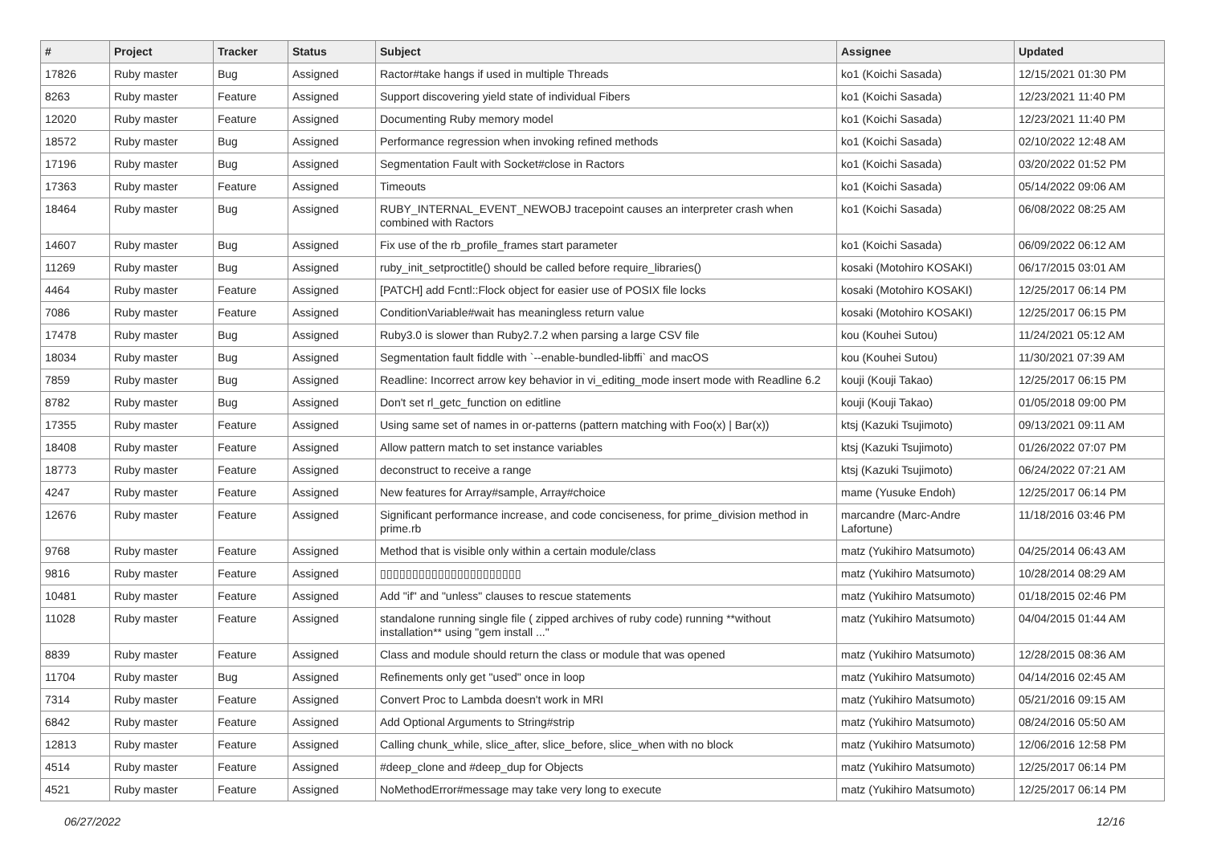| # | Project | Tracker | Status | Subject | Assignee | Updated |
| --- | --- | --- | --- | --- | --- | --- |
| 17826 | Ruby master | Bug | Assigned | Ractor#take hangs if used in multiple Threads | ko1 (Koichi Sasada) | 12/15/2021 01:30 PM |
| 8263 | Ruby master | Feature | Assigned | Support discovering yield state of individual Fibers | ko1 (Koichi Sasada) | 12/23/2021 11:40 PM |
| 12020 | Ruby master | Feature | Assigned | Documenting Ruby memory model | ko1 (Koichi Sasada) | 12/23/2021 11:40 PM |
| 18572 | Ruby master | Bug | Assigned | Performance regression when invoking refined methods | ko1 (Koichi Sasada) | 02/10/2022 12:48 AM |
| 17196 | Ruby master | Bug | Assigned | Segmentation Fault with Socket#close in Ractors | ko1 (Koichi Sasada) | 03/20/2022 01:52 PM |
| 17363 | Ruby master | Feature | Assigned | Timeouts | ko1 (Koichi Sasada) | 05/14/2022 09:06 AM |
| 18464 | Ruby master | Bug | Assigned | RUBY_INTERNAL_EVENT_NEWOBJ tracepoint causes an interpreter crash when combined with Ractors | ko1 (Koichi Sasada) | 06/08/2022 08:25 AM |
| 14607 | Ruby master | Bug | Assigned | Fix use of the rb_profile_frames start parameter | ko1 (Koichi Sasada) | 06/09/2022 06:12 AM |
| 11269 | Ruby master | Bug | Assigned | ruby_init_setproctitle() should be called before require_libraries() | kosaki (Motohiro KOSAKI) | 06/17/2015 03:01 AM |
| 4464 | Ruby master | Feature | Assigned | [PATCH] add Fcntl::Flock object for easier use of POSIX file locks | kosaki (Motohiro KOSAKI) | 12/25/2017 06:14 PM |
| 7086 | Ruby master | Feature | Assigned | ConditionVariable#wait has meaningless return value | kosaki (Motohiro KOSAKI) | 12/25/2017 06:15 PM |
| 17478 | Ruby master | Bug | Assigned | Ruby3.0 is slower than Ruby2.7.2 when parsing a large CSV file | kou (Kouhei Sutou) | 11/24/2021 05:12 AM |
| 18034 | Ruby master | Bug | Assigned | Segmentation fault fiddle with `--enable-bundled-libffi` and macOS | kou (Kouhei Sutou) | 11/30/2021 07:39 AM |
| 7859 | Ruby master | Bug | Assigned | Readline: Incorrect arrow key behavior in vi_editing_mode insert mode with Readline 6.2 | kouji (Kouji Takao) | 12/25/2017 06:15 PM |
| 8782 | Ruby master | Bug | Assigned | Don't set rl_getc_function on editline | kouji (Kouji Takao) | 01/05/2018 09:00 PM |
| 17355 | Ruby master | Feature | Assigned | Using same set of names in or-patterns (pattern matching with Foo(x) / Bar(x)) | ktsj (Kazuki Tsujimoto) | 09/13/2021 09:11 AM |
| 18408 | Ruby master | Feature | Assigned | Allow pattern match to set instance variables | ktsj (Kazuki Tsujimoto) | 01/26/2022 07:07 PM |
| 18773 | Ruby master | Feature | Assigned | deconstruct to receive a range | ktsj (Kazuki Tsujimoto) | 06/24/2022 07:21 AM |
| 4247 | Ruby master | Feature | Assigned | New features for Array#sample, Array#choice | mame (Yusuke Endoh) | 12/25/2017 06:14 PM |
| 12676 | Ruby master | Feature | Assigned | Significant performance increase, and code conciseness, for prime_division method in prime.rb | marcandre (Marc-Andre Lafortune) | 11/18/2016 03:46 PM |
| 9768 | Ruby master | Feature | Assigned | Method that is visible only within a certain module/class | matz (Yukihiro Matsumoto) | 04/25/2014 06:43 AM |
| 9816 | Ruby master | Feature | Assigned | ▯▯▯▯▯▯▯▯▯▯▯▯▯▯▯▯▯▯▯▯▯▯ | matz (Yukihiro Matsumoto) | 10/28/2014 08:29 AM |
| 10481 | Ruby master | Feature | Assigned | Add "if" and "unless" clauses to rescue statements | matz (Yukihiro Matsumoto) | 01/18/2015 02:46 PM |
| 11028 | Ruby master | Feature | Assigned | standalone running single file ( zipped archives of ruby code) running **without installation** using "gem install ..." | matz (Yukihiro Matsumoto) | 04/04/2015 01:44 AM |
| 8839 | Ruby master | Feature | Assigned | Class and module should return the class or module that was opened | matz (Yukihiro Matsumoto) | 12/28/2015 08:36 AM |
| 11704 | Ruby master | Bug | Assigned | Refinements only get "used" once in loop | matz (Yukihiro Matsumoto) | 04/14/2016 02:45 AM |
| 7314 | Ruby master | Feature | Assigned | Convert Proc to Lambda doesn't work in MRI | matz (Yukihiro Matsumoto) | 05/21/2016 09:15 AM |
| 6842 | Ruby master | Feature | Assigned | Add Optional Arguments to String#strip | matz (Yukihiro Matsumoto) | 08/24/2016 05:50 AM |
| 12813 | Ruby master | Feature | Assigned | Calling chunk_while, slice_after, slice_before, slice_when with no block | matz (Yukihiro Matsumoto) | 12/06/2016 12:58 PM |
| 4514 | Ruby master | Feature | Assigned | #deep_clone and #deep_dup for Objects | matz (Yukihiro Matsumoto) | 12/25/2017 06:14 PM |
| 4521 | Ruby master | Feature | Assigned | NoMethodError#message may take very long to execute | matz (Yukihiro Matsumoto) | 12/25/2017 06:14 PM |
06/27/2022 12/16